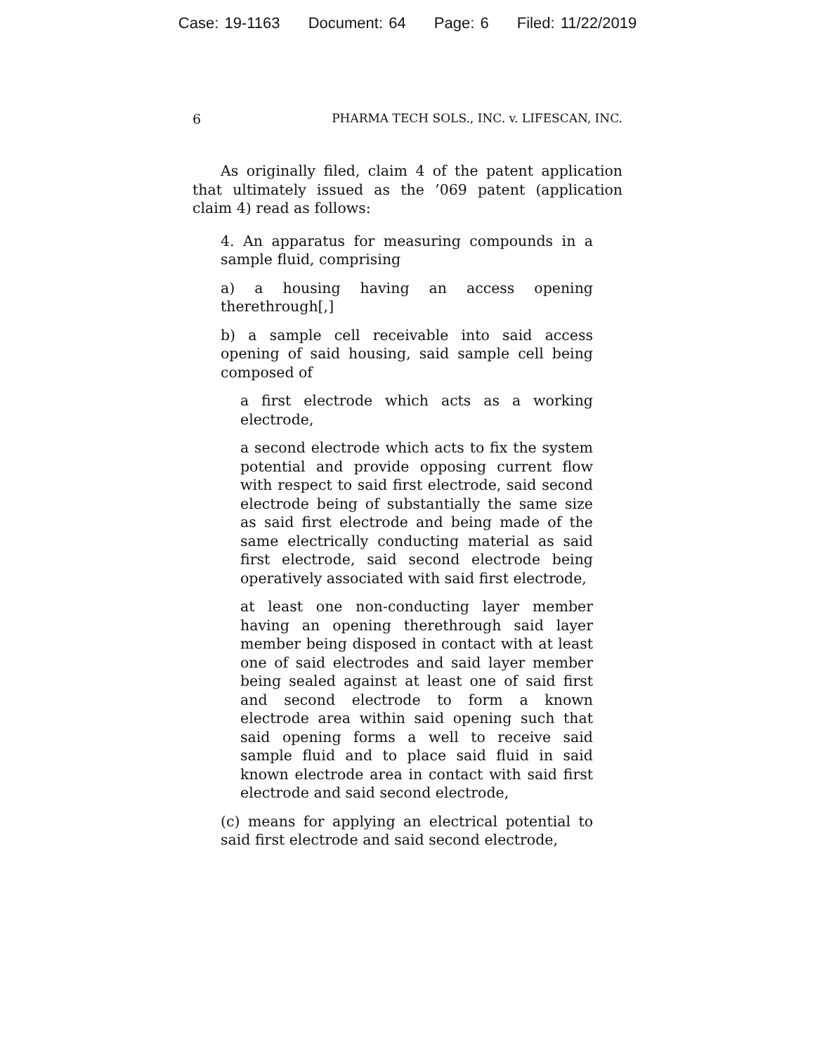Case: 19-1163 Document: 64 Page: 6 Filed: 11/22/2019
6 PHARMA TECH SOLS., INC. v. LIFESCAN, INC.
As originally filed, claim 4 of the patent application that ultimately issued as the ’069 patent (application claim 4) read as follows:
4. An apparatus for measuring compounds in a sample fluid, comprising
a) a housing having an access opening therethrough[,]
b) a sample cell receivable into said access opening of said housing, said sample cell being composed of
a first electrode which acts as a working electrode,
a second electrode which acts to fix the system potential and provide opposing current flow with respect to said first electrode, said second electrode being of substantially the same size as said first electrode and being made of the same electrically conducting material as said first electrode, said second electrode being operatively associated with said first electrode,
at least one non-conducting layer member having an opening therethrough said layer member being disposed in contact with at least one of said electrodes and said layer member being sealed against at least one of said first and second electrode to form a known electrode area within said opening such that said opening forms a well to receive said sample fluid and to place said fluid in said known electrode area in contact with said first electrode and said second electrode,
(c) means for applying an electrical potential to said first electrode and said second electrode,